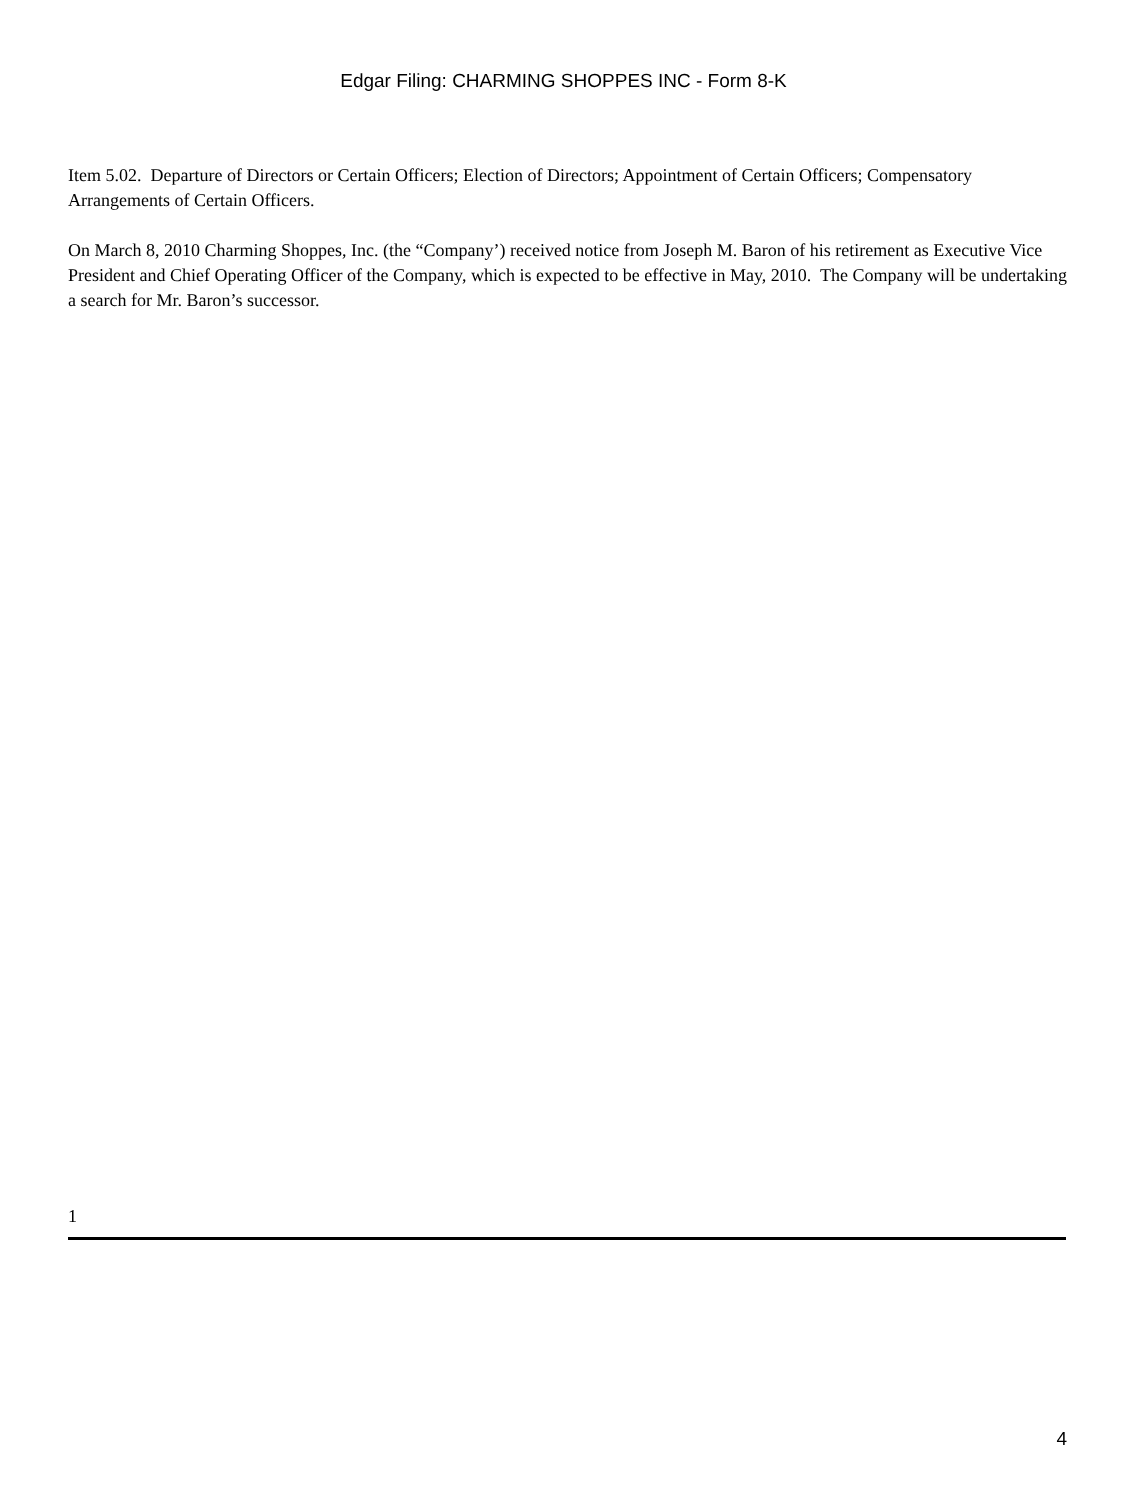Edgar Filing: CHARMING SHOPPES INC - Form 8-K
Item 5.02. Departure of Directors or Certain Officers; Election of Directors; Appointment of Certain Officers; Compensatory Arrangements of Certain Officers.
On March 8, 2010 Charming Shoppes, Inc. (the “Company’) received notice from Joseph M. Baron of his retirement as Executive Vice President and Chief Operating Officer of the Company, which is expected to be effective in May, 2010. The Company will be undertaking a search for Mr. Baron’s successor.
1
4